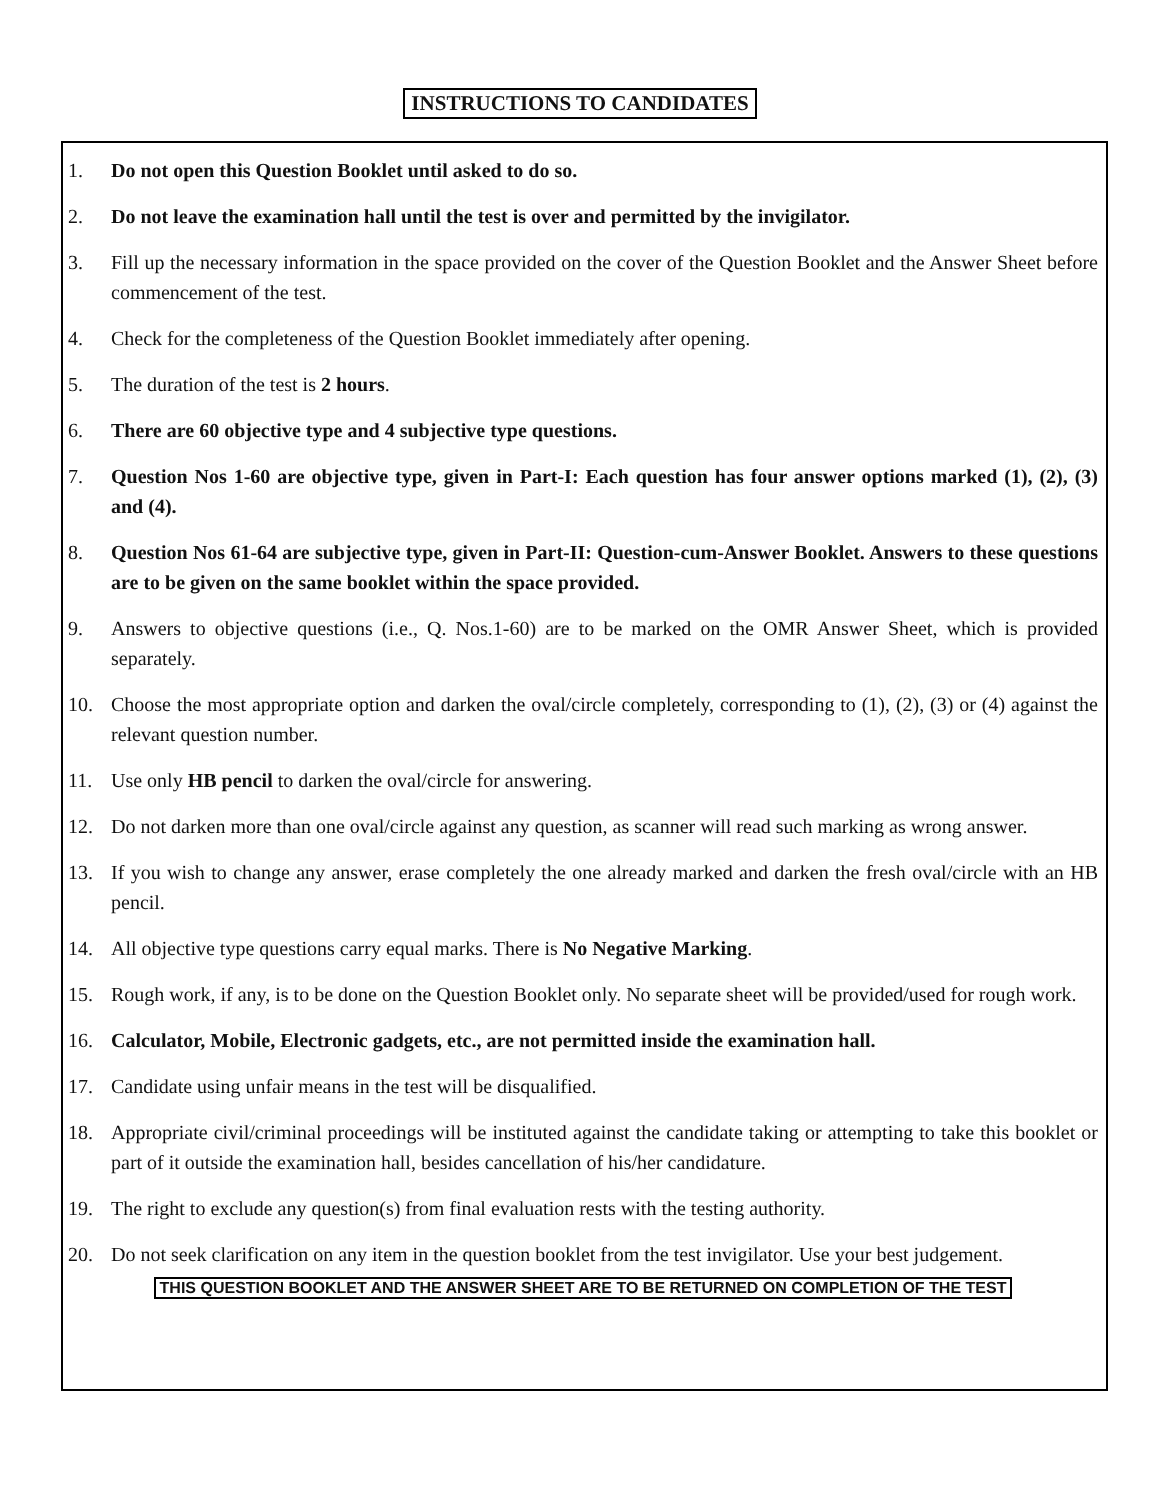INSTRUCTIONS TO CANDIDATES
1. Do not open this Question Booklet until asked to do so.
2. Do not leave the examination hall until the test is over and permitted by the invigilator.
3. Fill up the necessary information in the space provided on the cover of the Question Booklet and the Answer Sheet before commencement of the test.
4. Check for the completeness of the Question Booklet immediately after opening.
5. The duration of the test is 2 hours.
6. There are 60 objective type and 4 subjective type questions.
7. Question Nos 1-60 are objective type, given in Part-I: Each question has four answer options marked (1), (2), (3) and (4).
8. Question Nos 61-64 are subjective type, given in Part-II: Question-cum-Answer Booklet. Answers to these questions are to be given on the same booklet within the space provided.
9. Answers to objective questions (i.e., Q. Nos.1-60) are to be marked on the OMR Answer Sheet, which is provided separately.
10. Choose the most appropriate option and darken the oval/circle completely, corresponding to (1), (2), (3) or (4) against the relevant question number.
11. Use only HB pencil to darken the oval/circle for answering.
12. Do not darken more than one oval/circle against any question, as scanner will read such marking as wrong answer.
13. If you wish to change any answer, erase completely the one already marked and darken the fresh oval/circle with an HB pencil.
14. All objective type questions carry equal marks. There is No Negative Marking.
15. Rough work, if any, is to be done on the Question Booklet only. No separate sheet will be provided/used for rough work.
16. Calculator, Mobile, Electronic gadgets, etc., are not permitted inside the examination hall.
17. Candidate using unfair means in the test will be disqualified.
18. Appropriate civil/criminal proceedings will be instituted against the candidate taking or attempting to take this booklet or part of it outside the examination hall, besides cancellation of his/her candidature.
19. The right to exclude any question(s) from final evaluation rests with the testing authority.
20. Do not seek clarification on any item in the question booklet from the test invigilator. Use your best judgement.
THIS QUESTION BOOKLET AND THE ANSWER SHEET ARE TO BE RETURNED ON COMPLETION OF THE TEST